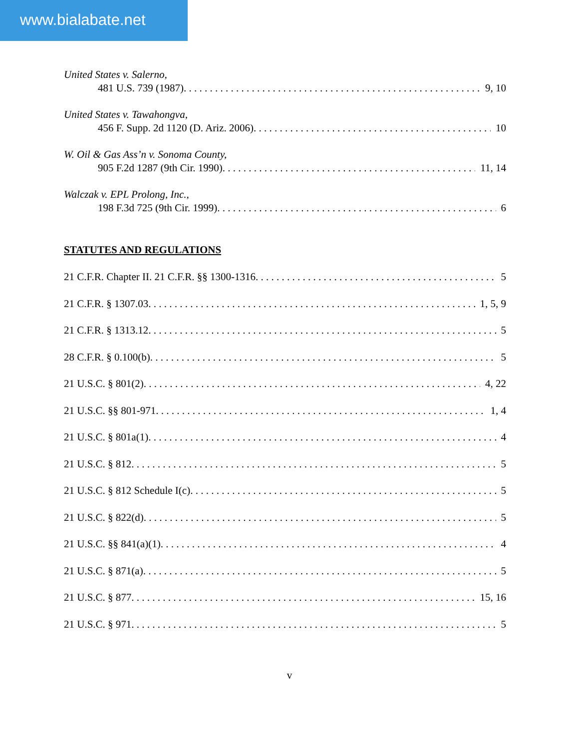www.bialabate.net
United States v. Salerno,
481 U.S. 739 (1987). 9, 10
United States v. Tawahongva,
456 F. Supp. 2d 1120 (D. Ariz. 2006). 10
W. Oil & Gas Ass’n v. Sonoma County,
905 F.2d 1287 (9th Cir. 1990). 11, 14
Walczak v. EPL Prolong, Inc.,
198 F.3d 725 (9th Cir. 1999). 6
STATUTES AND REGULATIONS
21 C.F.R. Chapter II. 21 C.F.R. §§ 1300-1316. 5
21 C.F.R. § 1307.03. 1, 5, 9
21 C.F.R. § 1313.12. 5
28 C.F.R. § 0.100(b). 5
21 U.S.C. § 801(2). 4, 22
21 U.S.C. §§ 801-971. 1, 4
21 U.S.C. § 801a(1). 4
21 U.S.C. § 812. 5
21 U.S.C. § 812 Schedule I(c). 5
21 U.S.C. § 822(d). 5
21 U.S.C. §§ 841(a)(1). 4
21 U.S.C. § 871(a). 5
21 U.S.C. § 877. 15, 16
21 U.S.C. § 971. 5
v